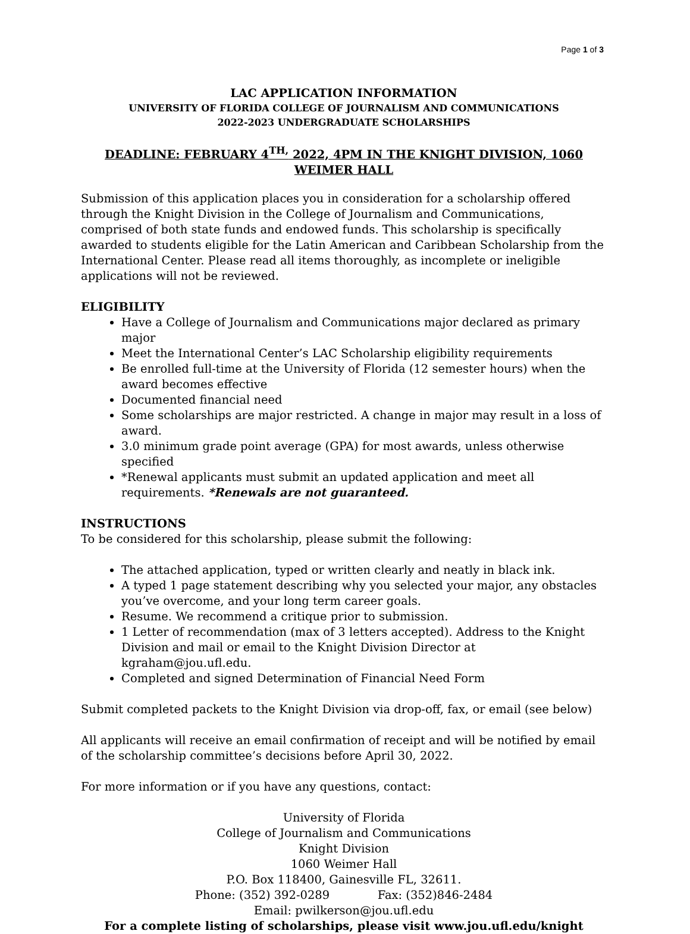Page 1 of 3
LAC APPLICATION INFORMATION
UNIVERSITY OF FLORIDA COLLEGE OF JOURNALISM AND COMMUNICATIONS
2022-2023 UNDERGRADUATE SCHOLARSHIPS
DEADLINE: FEBRUARY 4<sup>TH,</sup> 2022, 4PM IN THE KNIGHT DIVISION, 1060 WEIMER HALL
Submission of this application places you in consideration for a scholarship offered through the Knight Division in the College of Journalism and Communications, comprised of both state funds and endowed funds. This scholarship is specifically awarded to students eligible for the Latin American and Caribbean Scholarship from the International Center. Please read all items thoroughly, as incomplete or ineligible applications will not be reviewed.
ELIGIBILITY
Have a College of Journalism and Communications major declared as primary major
Meet the International Center’s LAC Scholarship eligibility requirements
Be enrolled full-time at the University of Florida (12 semester hours) when the award becomes effective
Documented financial need
Some scholarships are major restricted. A change in major may result in a loss of award.
3.0 minimum grade point average (GPA) for most awards, unless otherwise specified
*Renewal applicants must submit an updated application and meet all requirements. *Renewals are not guaranteed.
INSTRUCTIONS
To be considered for this scholarship, please submit the following:
The attached application, typed or written clearly and neatly in black ink.
A typed 1 page statement describing why you selected your major, any obstacles you’ve overcome, and your long term career goals.
Resume. We recommend a critique prior to submission.
1 Letter of recommendation (max of 3 letters accepted). Address to the Knight Division and mail or email to the Knight Division Director at kgraham@jou.ufl.edu.
Completed and signed Determination of Financial Need Form
Submit completed packets to the Knight Division via drop-off, fax, or email (see below)
All applicants will receive an email confirmation of receipt and will be notified by email of the scholarship committee’s decisions before April 30, 2022.
For more information or if you have any questions, contact:
University of Florida
College of Journalism and Communications
Knight Division
1060 Weimer Hall
P.O. Box 118400, Gainesville FL, 32611.
Phone: (352) 392-0289 Fax: (352)846-2484
Email: pwilkerson@jou.ufl.edu
For a complete listing of scholarships, please visit www.jou.ufl.edu/knight